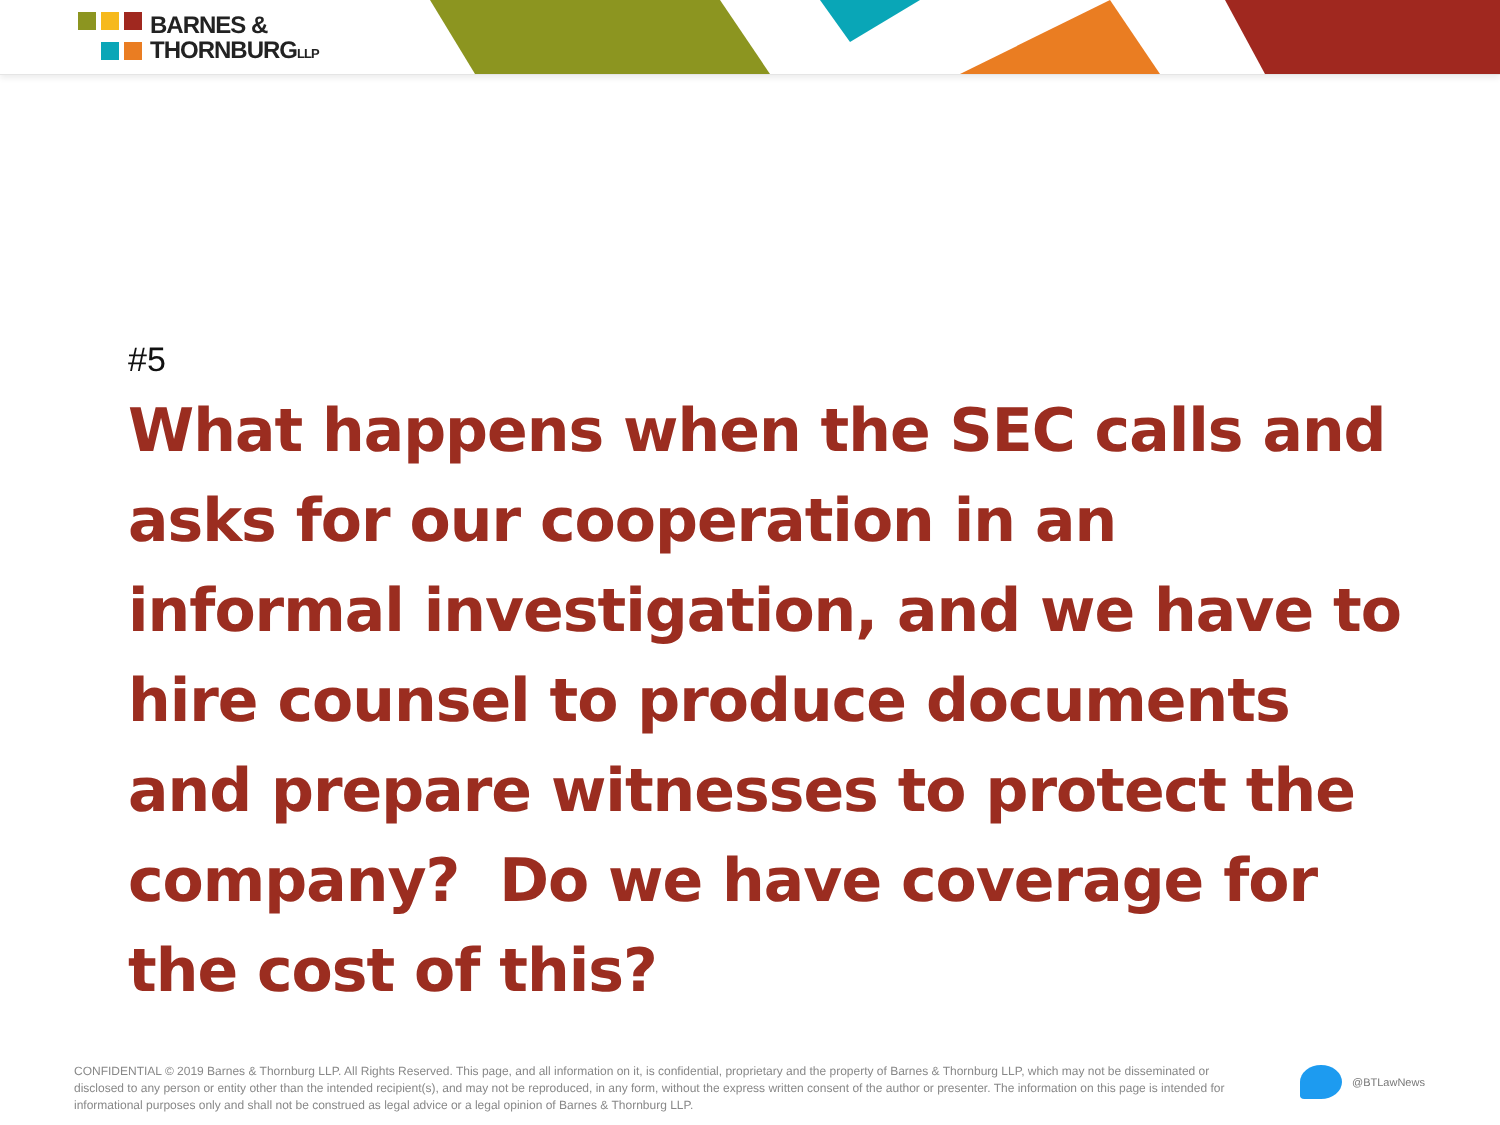BARNES &
THORNBURGLLP
#5
What happens when the SEC calls and asks for our cooperation in an informal investigation, and we have to hire counsel to produce documents and prepare witnesses to protect the company? Do we have coverage for the cost of this?
CONFIDENTIAL © 2019 Barnes & Thornburg LLP. All Rights Reserved. This page, and all information on it, is confidential, proprietary and the property of Barnes & Thornburg LLP, which may not be disseminated or disclosed to any person or entity other than the intended recipient(s), and may not be reproduced, in any form, without the express written consent of the author or presenter. The information on this page is intended for informational purposes only and shall not be construed as legal advice or a legal opinion of Barnes & Thornburg LLP.
@BTLawNews